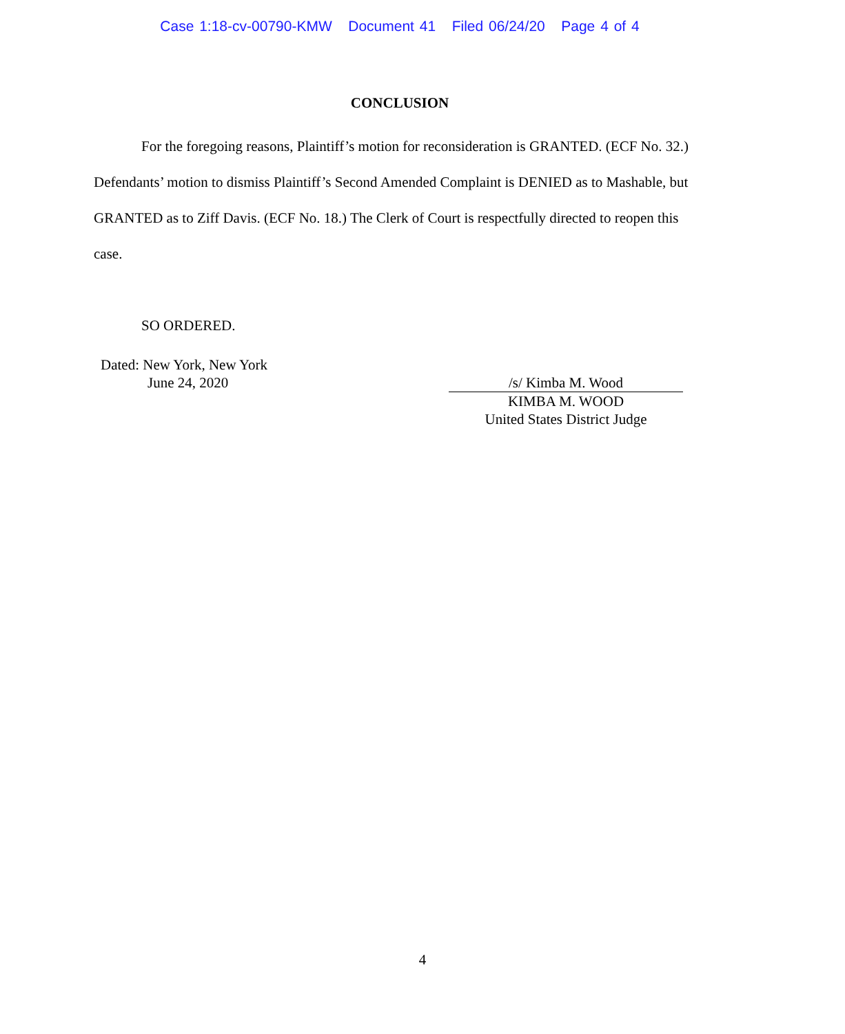Case 1:18-cv-00790-KMW Document 41 Filed 06/24/20 Page 4 of 4
CONCLUSION
For the foregoing reasons, Plaintiff’s motion for reconsideration is GRANTED. (ECF No. 32.) Defendants’ motion to dismiss Plaintiff’s Second Amended Complaint is DENIED as to Mashable, but GRANTED as to Ziff Davis. (ECF No. 18.) The Clerk of Court is respectfully directed to reopen this case.
SO ORDERED.
Dated: New York, New York
June 24, 2020
/s/ Kimba M. Wood
KIMBA M. WOOD
United States District Judge
4